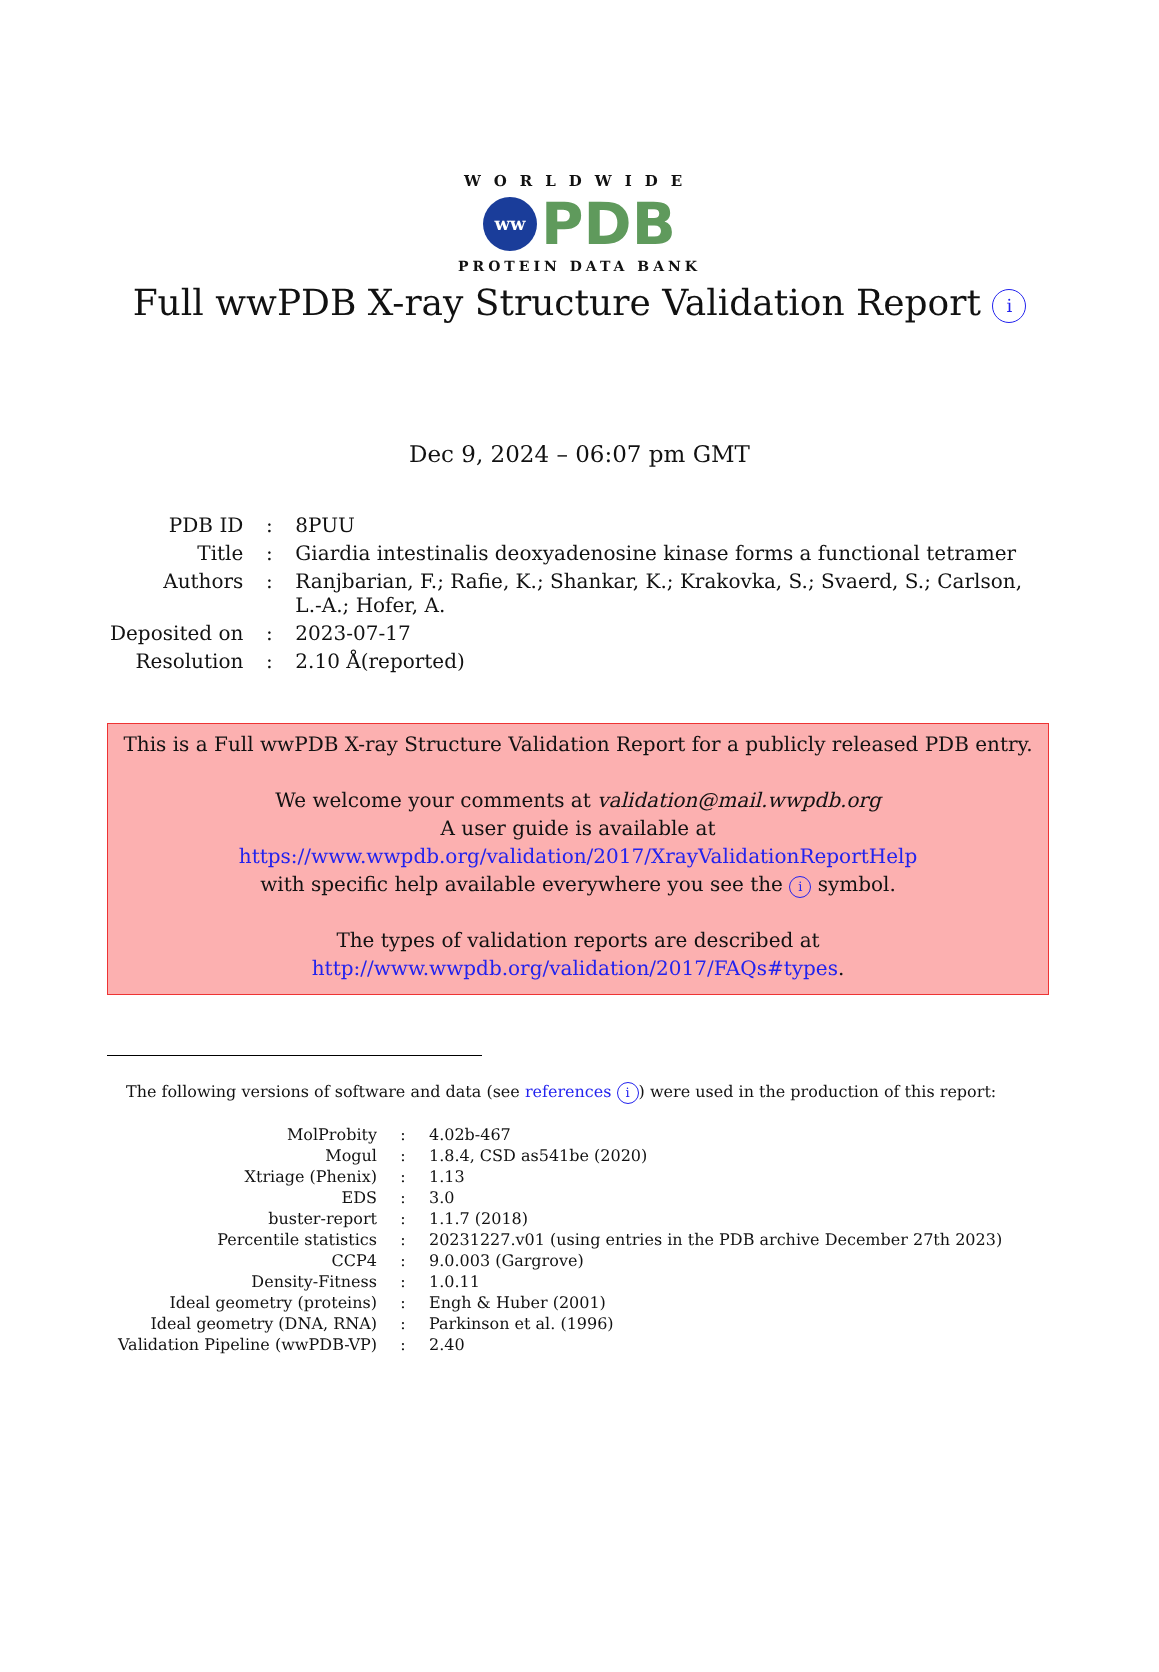WORLDWIDE
ww
PDB
PROTEIN DATA BANK
Full wwPDB X-ray Structure Validation Report i
Dec 9, 2024 – 06:07 pm GMT
| PDB ID | : | 8PUU |
| Title | : | Giardia intestinalis deoxyadenosine kinase forms a functional tetramer |
| Authors | : | Ranjbarian, F.; Rafie, K.; Shankar, K.; Krakovka, S.; Svaerd, S.; Carlson, L.-A.; Hofer, A. |
| Deposited on | : | 2023-07-17 |
| Resolution | : | 2.10 Å(reported) |
This is a Full wwPDB X-ray Structure Validation Report for a publicly released PDB entry.
We welcome your comments at validation@mail.wwpdb.org
A user guide is available at
https://www.wwpdb.org/validation/2017/XrayValidationReportHelp
with specific help available everywhere you see the i symbol.
The types of validation reports are described at
http://www.wwpdb.org/validation/2017/FAQs#types.
The following versions of software and data (see references i) were used in the production of this report:
| MolProbity | : | 4.02b-467 |
| Mogul | : | 1.8.4, CSD as541be (2020) |
| Xtriage (Phenix) | : | 1.13 |
| EDS | : | 3.0 |
| buster-report | : | 1.1.7 (2018) |
| Percentile statistics | : | 20231227.v01 (using entries in the PDB archive December 27th 2023) |
| CCP4 | : | 9.0.003 (Gargrove) |
| Density-Fitness | : | 1.0.11 |
| Ideal geometry (proteins) | : | Engh & Huber (2001) |
| Ideal geometry (DNA, RNA) | : | Parkinson et al. (1996) |
| Validation Pipeline (wwPDB-VP) | : | 2.40 |